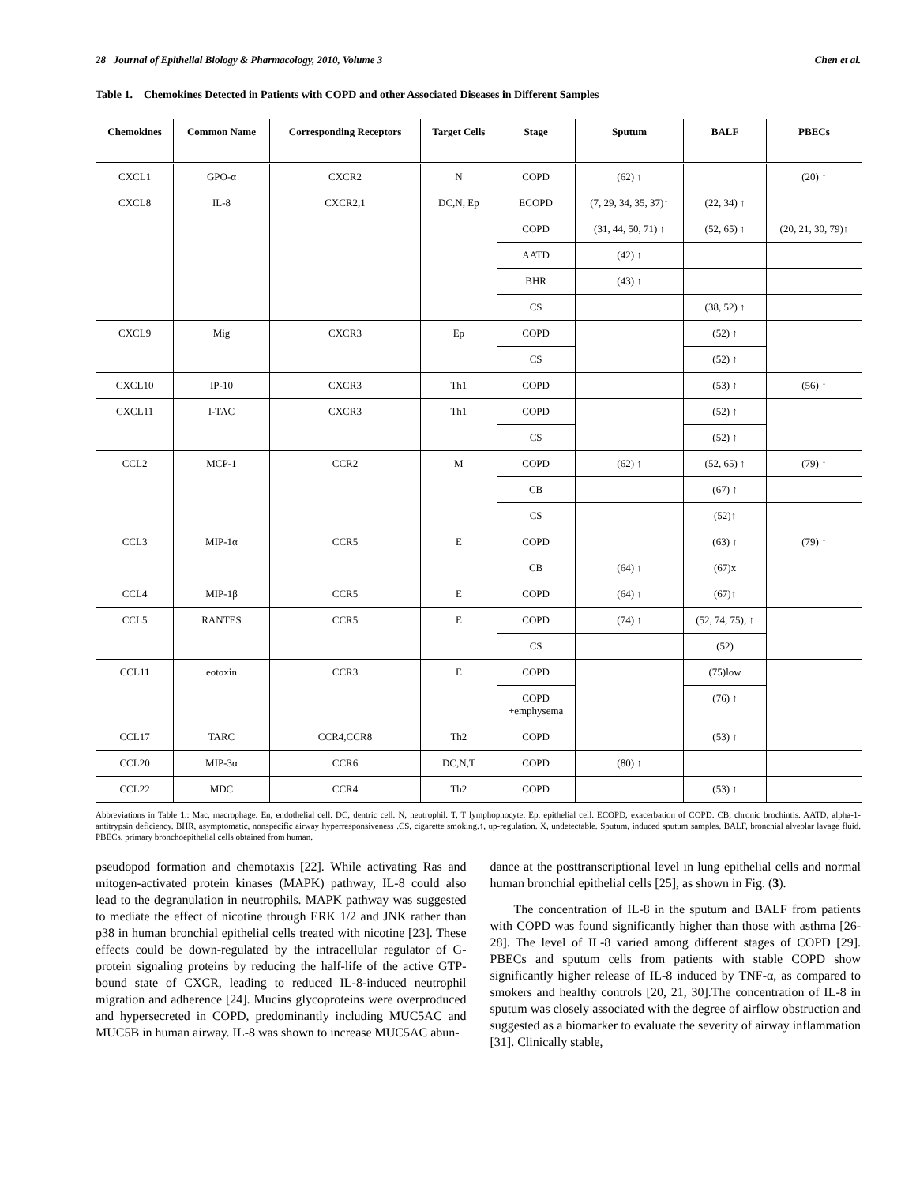28 Journal of Epithelial Biology & Pharmacology, 2010, Volume 3 Chen et al.
Table 1. Chemokines Detected in Patients with COPD and other Associated Diseases in Different Samples
| Chemokines | Common Name | Corresponding Receptors | Target Cells | Stage | Sputum | BALF | PBECs |
| --- | --- | --- | --- | --- | --- | --- | --- |
| CXCL1 | GPO-α | CXCR2 | N | COPD | (62) ↑ | | (20) ↑ |
| CXCL8 | IL-8 | CXCR2,1 | DC,N, Ep | ECOPD | (7, 29, 34, 35, 37)↑ | (22, 34) ↑ | |
| | | | | COPD | (31, 44, 50, 71) ↑ | (52, 65) ↑ | (20, 21, 30, 79)↑ |
| | | | | AATD | (42) ↑ | | |
| | | | | BHR | (43) ↑ | | |
| | | | | CS | | (38, 52) ↑ | |
| CXCL9 | Mig | CXCR3 | Ep | COPD | | (52) ↑ | |
| | | | | CS | | (52) ↑ | |
| CXCL10 | IP-10 | CXCR3 | Th1 | COPD | | (53) ↑ | (56) ↑ |
| CXCL11 | I-TAC | CXCR3 | Th1 | COPD | | (52) ↑ | |
| | | | | CS | | (52) ↑ | |
| CCL2 | MCP-1 | CCR2 | M | COPD | (62) ↑ | (52, 65) ↑ | (79) ↑ |
| | | | | CB | | (67) ↑ | |
| | | | | CS | | (52)↑ | |
| CCL3 | MIP-1α | CCR5 | E | COPD | | (63) ↑ | (79) ↑ |
| | | | | CB | (64) ↑ | (67)x | |
| CCL4 | MIP-1β | CCR5 | E | COPD | (64) ↑ | (67)↑ | |
| CCL5 | RANTES | CCR5 | E | COPD | (74) ↑ | (52, 74, 75), ↑ | |
| | | | | CS | | (52) | |
| CCL11 | eotoxin | CCR3 | E | COPD | | (75)low | |
| | | | | COPD +emphysema | | (76) ↑ | |
| CCL17 | TARC | CCR4,CCR8 | Th2 | COPD | | (53) ↑ | |
| CCL20 | MIP-3α | CCR6 | DC,N,T | COPD | (80) ↑ | | |
| CCL22 | MDC | CCR4 | Th2 | COPD | | (53) ↑ | |
Abbreviations in Table 1.: Mac, macrophage. En, endothelial cell. DC, dentric cell. N, neutrophil. T, T lymphophocyte. Ep, epithelial cell. ECOPD, exacerbation of COPD. CB, chronic brochintis. AATD, alpha-1-antitrypsin deficiency. BHR, asymptomatic, nonspecific airway hyperresponsiveness .CS, cigarette smoking.↑, up-regulation. X, undetectable. Sputum, induced sputum samples. BALF, bronchial alveolar lavage fluid. PBECs, primary bronchoepithelial cells obtained from human.
pseudopod formation and chemotaxis [22]. While activating Ras and mitogen-activated protein kinases (MAPK) pathway, IL-8 could also lead to the degranulation in neutrophils. MAPK pathway was suggested to mediate the effect of nicotine through ERK 1/2 and JNK rather than p38 in human bronchial epithelial cells treated with nicotine [23]. These effects could be down-regulated by the intracellular regulator of G-protein signaling proteins by reducing the half-life of the active GTP-bound state of CXCR, leading to reduced IL-8-induced neutrophil migration and adherence [24]. Mucins glycoproteins were overproduced and hypersecreted in COPD, predominantly including MUC5AC and MUC5B in human airway. IL-8 was shown to increase MUC5AC abun-
dance at the posttranscriptional level in lung epithelial cells and normal human bronchial epithelial cells [25], as shown in Fig. (3).
The concentration of IL-8 in the sputum and BALF from patients with COPD was found significantly higher than those with asthma [26-28]. The level of IL-8 varied among different stages of COPD [29]. PBECs and sputum cells from patients with stable COPD show significantly higher release of IL-8 induced by TNF-α, as compared to smokers and healthy controls [20, 21, 30].The concentration of IL-8 in sputum was closely associated with the degree of airflow obstruction and suggested as a biomarker to evaluate the severity of airway inflammation [31]. Clinically stable,